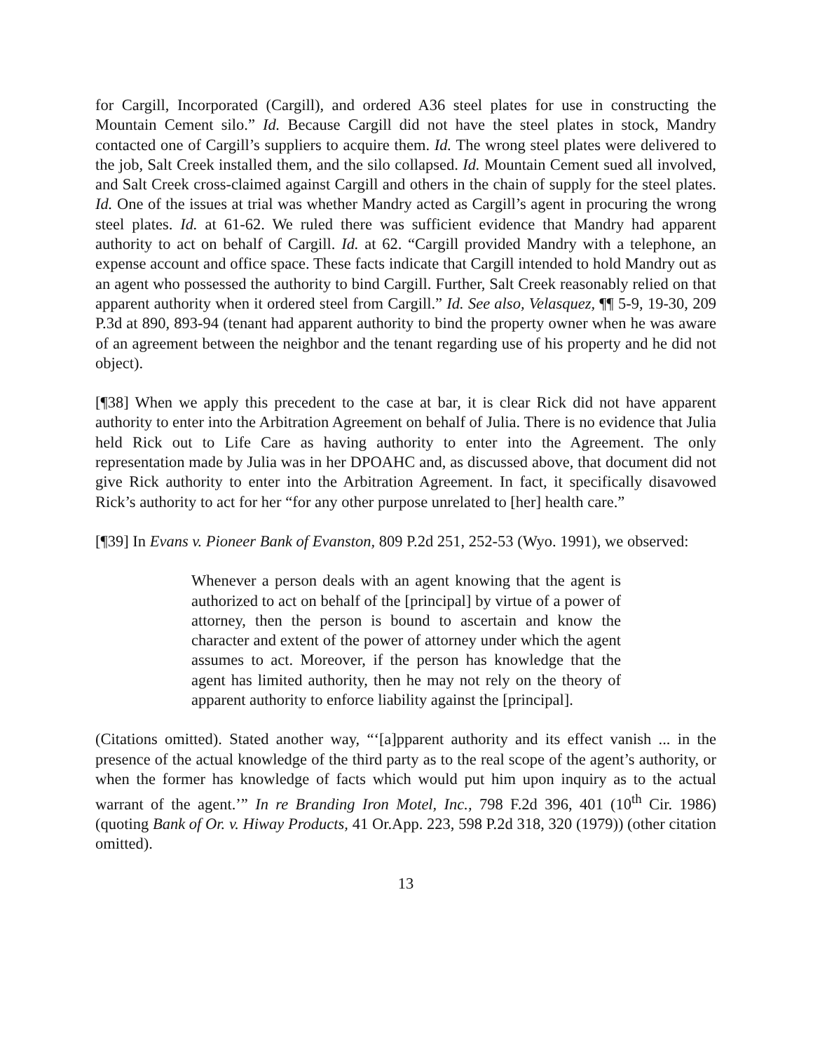for Cargill, Incorporated (Cargill), and ordered A36 steel plates for use in constructing the Mountain Cement silo.” Id. Because Cargill did not have the steel plates in stock, Mandry contacted one of Cargill’s suppliers to acquire them. Id. The wrong steel plates were delivered to the job, Salt Creek installed them, and the silo collapsed. Id. Mountain Cement sued all involved, and Salt Creek cross-claimed against Cargill and others in the chain of supply for the steel plates. Id. One of the issues at trial was whether Mandry acted as Cargill’s agent in procuring the wrong steel plates. Id. at 61-62. We ruled there was sufficient evidence that Mandry had apparent authority to act on behalf of Cargill. Id. at 62. “Cargill provided Mandry with a telephone, an expense account and office space. These facts indicate that Cargill intended to hold Mandry out as an agent who possessed the authority to bind Cargill. Further, Salt Creek reasonably relied on that apparent authority when it ordered steel from Cargill.” Id. See also, Velasquez, ¶¶ 5-9, 19-30, 209 P.3d at 890, 893-94 (tenant had apparent authority to bind the property owner when he was aware of an agreement between the neighbor and the tenant regarding use of his property and he did not object).
[¶38] When we apply this precedent to the case at bar, it is clear Rick did not have apparent authority to enter into the Arbitration Agreement on behalf of Julia. There is no evidence that Julia held Rick out to Life Care as having authority to enter into the Agreement. The only representation made by Julia was in her DPOAHC and, as discussed above, that document did not give Rick authority to enter into the Arbitration Agreement. In fact, it specifically disavowed Rick’s authority to act for her “for any other purpose unrelated to [her] health care.”
[¶39] In Evans v. Pioneer Bank of Evanston, 809 P.2d 251, 252-53 (Wyo. 1991), we observed:
Whenever a person deals with an agent knowing that the agent is authorized to act on behalf of the [principal] by virtue of a power of attorney, then the person is bound to ascertain and know the character and extent of the power of attorney under which the agent assumes to act. Moreover, if the person has knowledge that the agent has limited authority, then he may not rely on the theory of apparent authority to enforce liability against the [principal].
(Citations omitted). Stated another way, “‘[a]pparent authority and its effect vanish ... in the presence of the actual knowledge of the third party as to the real scope of the agent’s authority, or when the former has knowledge of facts which would put him upon inquiry as to the actual warrant of the agent.’” In re Branding Iron Motel, Inc., 798 F.2d 396, 401 (10<sup>th</sup> Cir. 1986) (quoting Bank of Or. v. Hiway Products, 41 Or.App. 223, 598 P.2d 318, 320 (1979)) (other citation omitted).
13